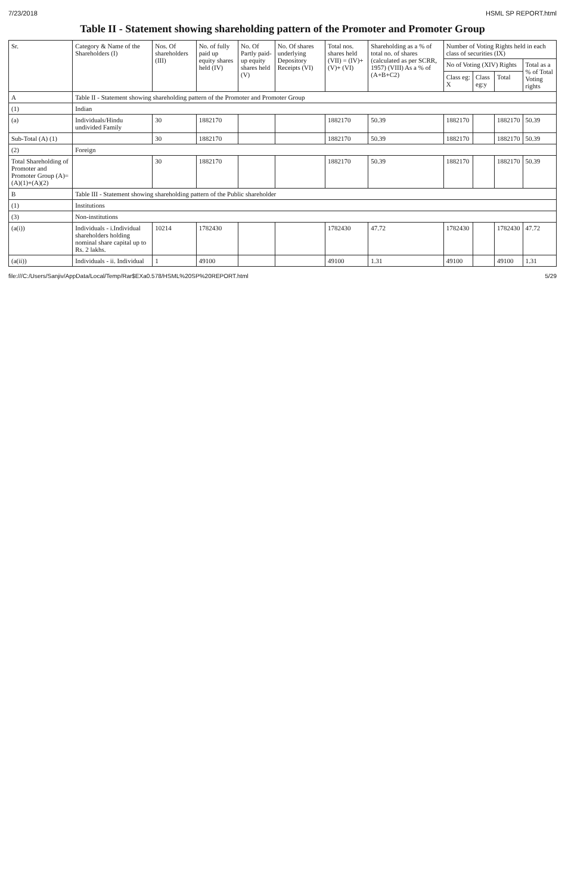7/23/2018 HSML SP REPORT.html
Table II - Statement showing shareholding pattern of the Promoter and Promoter Group
| Sr. | Category & Name of the Shareholders (I) | Nos. Of shareholders (III) | No. of fully paid up equity shares held (IV) | No. Of Partly paid-up equity shares held (V) | No. Of shares underlying Depository Receipts (VI) | Total nos. shares held (VII) = (IV)+ (V)+ (VI) | Shareholding as a % of total no. of shares (calculated as per SCRR, 1957) (VIII) As a % of (A+B+C2) | Number of Voting Rights held in each class of securities (IX) | | | |
| --- | --- | --- | --- | --- | --- | --- | --- | --- | --- | --- | --- |
| | | | | | | | | No of Voting (XIV) Rights | | | Total as a % of Total Voting rights |
| | | | | | | | | Class eg: X | Class eg:y | Total | |
| A | Table II - Statement showing shareholding pattern of the Promoter and Promoter Group | | | | | | | | | | |
| (1) | Indian | | | | | | | | | | |
| (a) | Individuals/Hindu undivided Family | 30 | 1882170 | | | 1882170 | 50.39 | 1882170 | | 1882170 | 50.39 |
| Sub-Total (A) (1) | | 30 | 1882170 | | | 1882170 | 50.39 | 1882170 | | 1882170 | 50.39 |
| (2) | Foreign | | | | | | | | | | |
| Total Shareholding of Promoter and Promoter Group (A)= (A)(1)+(A)(2) | | 30 | 1882170 | | | 1882170 | 50.39 | 1882170 | | 1882170 | 50.39 |
| B | Table III - Statement showing shareholding pattern of the Public shareholder | | | | | | | | | | |
| (1) | Institutions | | | | | | | | | | |
| (3) | Non-institutions | | | | | | | | | | |
| (a(i)) | Individuals - i.Individual shareholders holding nominal share capital up to Rs. 2 lakhs. | 10214 | 1782430 | | | 1782430 | 47.72 | 1782430 | | 1782430 | 47.72 |
| (a(ii)) | Individuals - ii. Individual | 1 | 49100 | | | 49100 | 1.31 | 49100 | | 49100 | 1.31 |
file:///C:/Users/Sanjiv/AppData/Local/Temp/Rar$EXa0.578/HSML%20SP%20REPORT.html 5/29